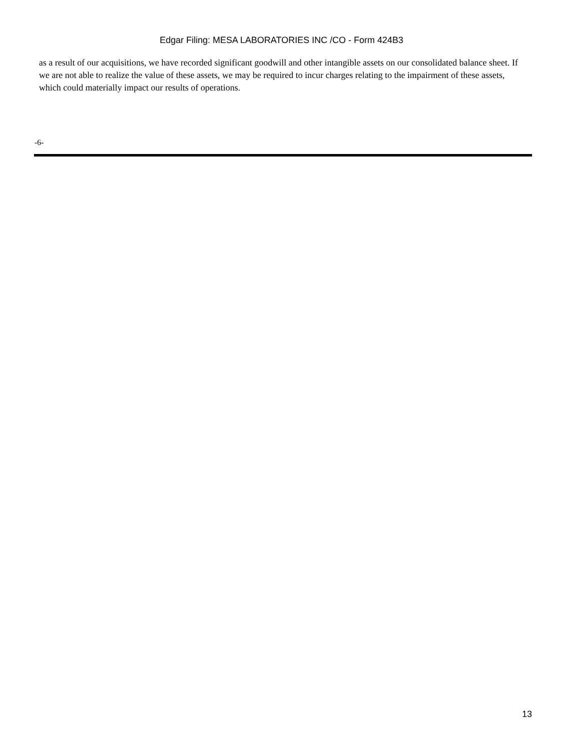Edgar Filing: MESA LABORATORIES INC /CO - Form 424B3
as a result of our acquisitions, we have recorded significant goodwill and other intangible assets on our consolidated balance sheet. If we are not able to realize the value of these assets, we may be required to incur charges relating to the impairment of these assets, which could materially impact our results of operations.
-6-
13